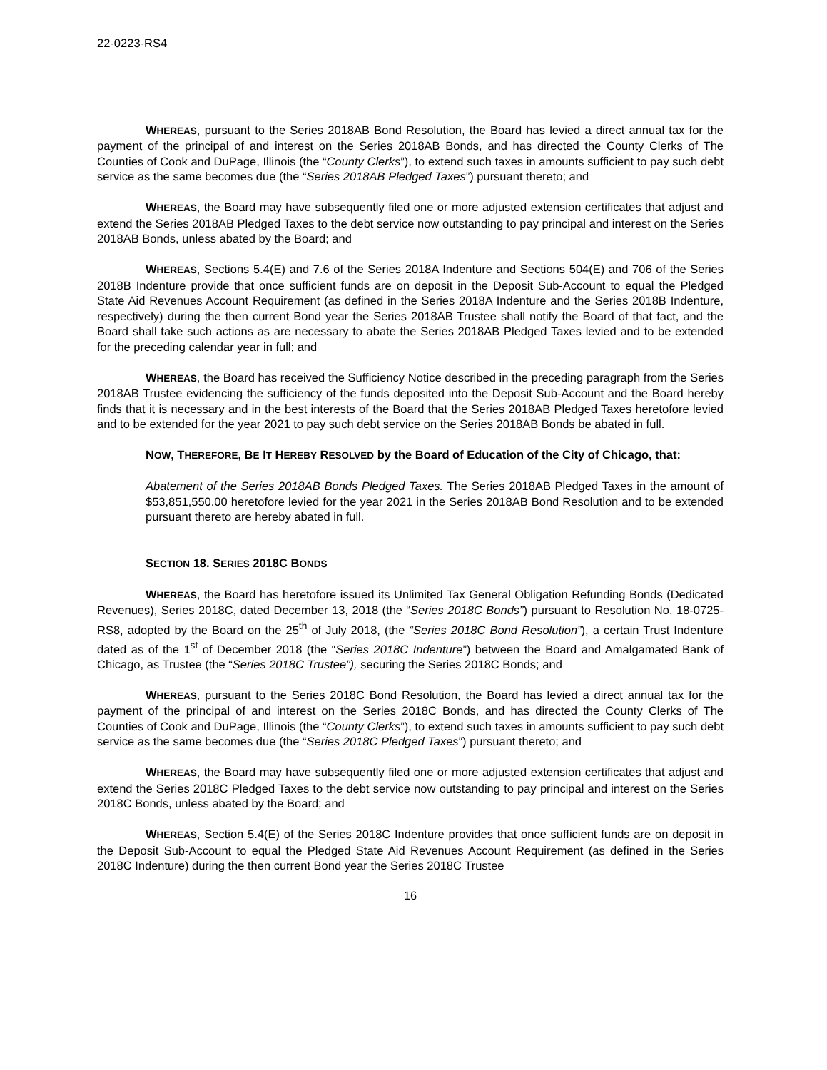22-0223-RS4
WHEREAS, pursuant to the Series 2018AB Bond Resolution, the Board has levied a direct annual tax for the payment of the principal of and interest on the Series 2018AB Bonds, and has directed the County Clerks of The Counties of Cook and DuPage, Illinois (the “County Clerks”), to extend such taxes in amounts sufficient to pay such debt service as the same becomes due (the “Series 2018AB Pledged Taxes”) pursuant thereto; and
WHEREAS, the Board may have subsequently filed one or more adjusted extension certificates that adjust and extend the Series 2018AB Pledged Taxes to the debt service now outstanding to pay principal and interest on the Series 2018AB Bonds, unless abated by the Board; and
WHEREAS, Sections 5.4(E) and 7.6 of the Series 2018A Indenture and Sections 504(E) and 706 of the Series 2018B Indenture provide that once sufficient funds are on deposit in the Deposit Sub-Account to equal the Pledged State Aid Revenues Account Requirement (as defined in the Series 2018A Indenture and the Series 2018B Indenture, respectively) during the then current Bond year the Series 2018AB Trustee shall notify the Board of that fact, and the Board shall take such actions as are necessary to abate the Series 2018AB Pledged Taxes levied and to be extended for the preceding calendar year in full; and
WHEREAS, the Board has received the Sufficiency Notice described in the preceding paragraph from the Series 2018AB Trustee evidencing the sufficiency of the funds deposited into the Deposit Sub-Account and the Board hereby finds that it is necessary and in the best interests of the Board that the Series 2018AB Pledged Taxes heretofore levied and to be extended for the year 2021 to pay such debt service on the Series 2018AB Bonds be abated in full.
NOW, T HEREFORE, B E IT HEREBY RESOLVED by the Board of Education of the City of Chicago, that:
Abatement of the Series 2018AB Bonds Pledged Taxes. The Series 2018AB Pledged Taxes in the amount of $53,851,550.00 heretofore levied for the year 2021 in the Series 2018AB Bond Resolution and to be extended pursuant thereto are hereby abated in full.
SECTION 18. S ERIES 2018C B ONDS
WHEREAS, the Board has heretofore issued its Unlimited Tax General Obligation Refunding Bonds (Dedicated Revenues), Series 2018C, dated December 13, 2018 (the “Series 2018C Bonds”) pursuant to Resolution No. 18-0725-RS8, adopted by the Board on the 25<sup>th</sup> of July 2018, (the “Series 2018C Bond Resolution”), a certain Trust Indenture dated as of the 1<sup>st</sup> of December 2018 (the “Series 2018C Indenture”) between the Board and Amalgamated Bank of Chicago, as Trustee (the “Series 2018C Trustee”), securing the Series 2018C Bonds; and
WHEREAS, pursuant to the Series 2018C Bond Resolution, the Board has levied a direct annual tax for the payment of the principal of and interest on the Series 2018C Bonds, and has directed the County Clerks of The Counties of Cook and DuPage, Illinois (the “County Clerks”), to extend such taxes in amounts sufficient to pay such debt service as the same becomes due (the “Series 2018C Pledged Taxes”) pursuant thereto; and
WHEREAS, the Board may have subsequently filed one or more adjusted extension certificates that adjust and extend the Series 2018C Pledged Taxes to the debt service now outstanding to pay principal and interest on the Series 2018C Bonds, unless abated by the Board; and
WHEREAS, Section 5.4(E) of the Series 2018C Indenture provides that once sufficient funds are on deposit in the Deposit Sub-Account to equal the Pledged State Aid Revenues Account Requirement (as defined in the Series 2018C Indenture) during the then current Bond year the Series 2018C Trustee
16